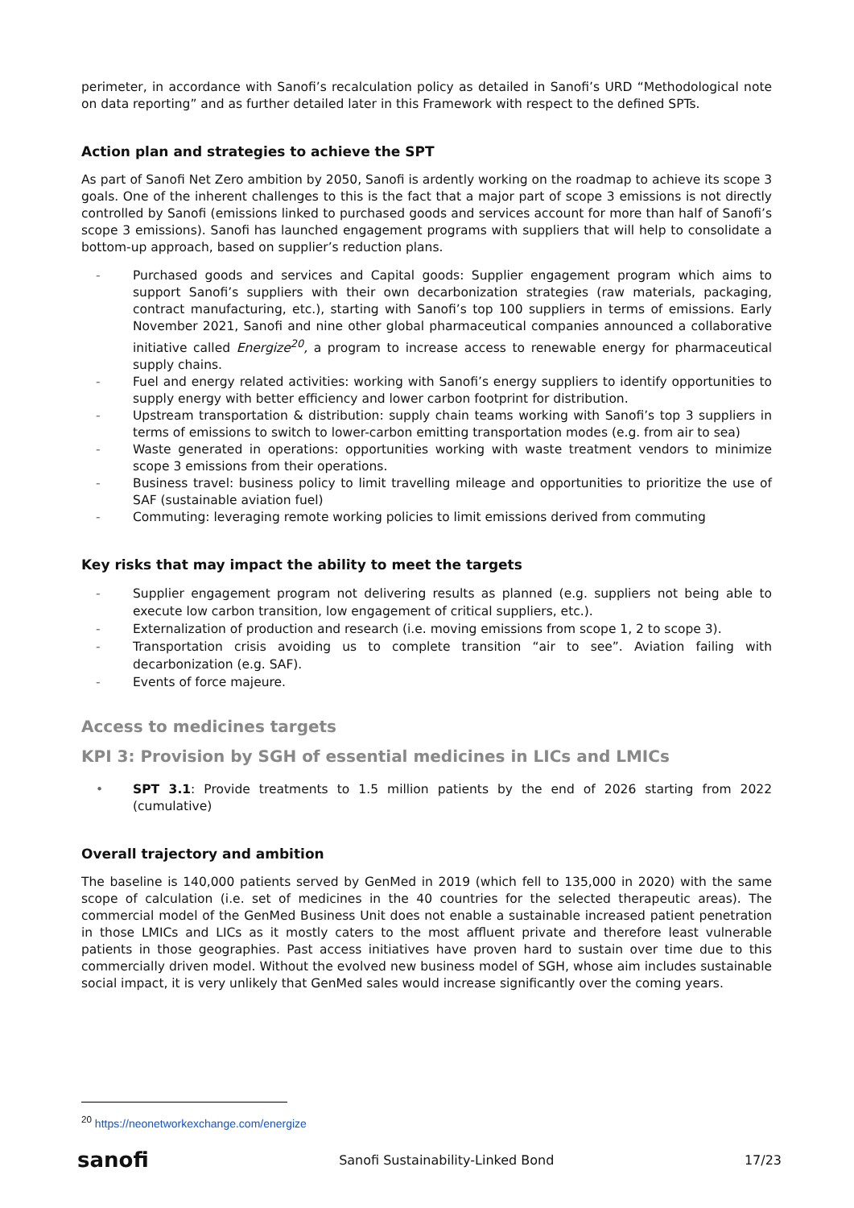perimeter, in accordance with Sanofi’s recalculation policy as detailed in Sanofi’s URD “Methodological note on data reporting” and as further detailed later in this Framework with respect to the defined SPTs.
Action plan and strategies to achieve the SPT
As part of Sanofi Net Zero ambition by 2050, Sanofi is ardently working on the roadmap to achieve its scope 3 goals. One of the inherent challenges to this is the fact that a major part of scope 3 emissions is not directly controlled by Sanofi (emissions linked to purchased goods and services account for more than half of Sanofi’s scope 3 emissions). Sanofi has launched engagement programs with suppliers that will help to consolidate a bottom-up approach, based on supplier’s reduction plans.
- Purchased goods and services and Capital goods: Supplier engagement program which aims to support Sanofi’s suppliers with their own decarbonization strategies (raw materials, packaging, contract manufacturing, etc.), starting with Sanofi’s top 100 suppliers in terms of emissions. Early November 2021, Sanofi and nine other global pharmaceutical companies announced a collaborative initiative called Energize<sup>20</sup>, a program to increase access to renewable energy for pharmaceutical supply chains.
- Fuel and energy related activities: working with Sanofi’s energy suppliers to identify opportunities to supply energy with better efficiency and lower carbon footprint for distribution.
- Upstream transportation & distribution: supply chain teams working with Sanofi’s top 3 suppliers in terms of emissions to switch to lower-carbon emitting transportation modes (e.g. from air to sea)
- Waste generated in operations: opportunities working with waste treatment vendors to minimize scope 3 emissions from their operations.
- Business travel: business policy to limit travelling mileage and opportunities to prioritize the use of SAF (sustainable aviation fuel)
- Commuting: leveraging remote working policies to limit emissions derived from commuting
Key risks that may impact the ability to meet the targets
- Supplier engagement program not delivering results as planned (e.g. suppliers not being able to execute low carbon transition, low engagement of critical suppliers, etc.).
- Externalization of production and research (i.e. moving emissions from scope 1, 2 to scope 3).
- Transportation crisis avoiding us to complete transition “air to see”. Aviation failing with decarbonization (e.g. SAF).
- Events of force majeure.
Access to medicines targets
KPI 3: Provision by SGH of essential medicines in LICs and LMICs
• SPT 3.1: Provide treatments to 1.5 million patients by the end of 2026 starting from 2022 (cumulative)
Overall trajectory and ambition
The baseline is 140,000 patients served by GenMed in 2019 (which fell to 135,000 in 2020) with the same scope of calculation (i.e. set of medicines in the 40 countries for the selected therapeutic areas). The commercial model of the GenMed Business Unit does not enable a sustainable increased patient penetration in those LMICs and LICs as it mostly caters to the most affluent private and therefore least vulnerable patients in those geographies. Past access initiatives have proven hard to sustain over time due to this commercially driven model. Without the evolved new business model of SGH, whose aim includes sustainable social impact, it is very unlikely that GenMed sales would increase significantly over the coming years.
<sup>20</sup> https://neonetworkexchange.com/energize
sanofi Sanofi Sustainability-Linked Bond 17/23